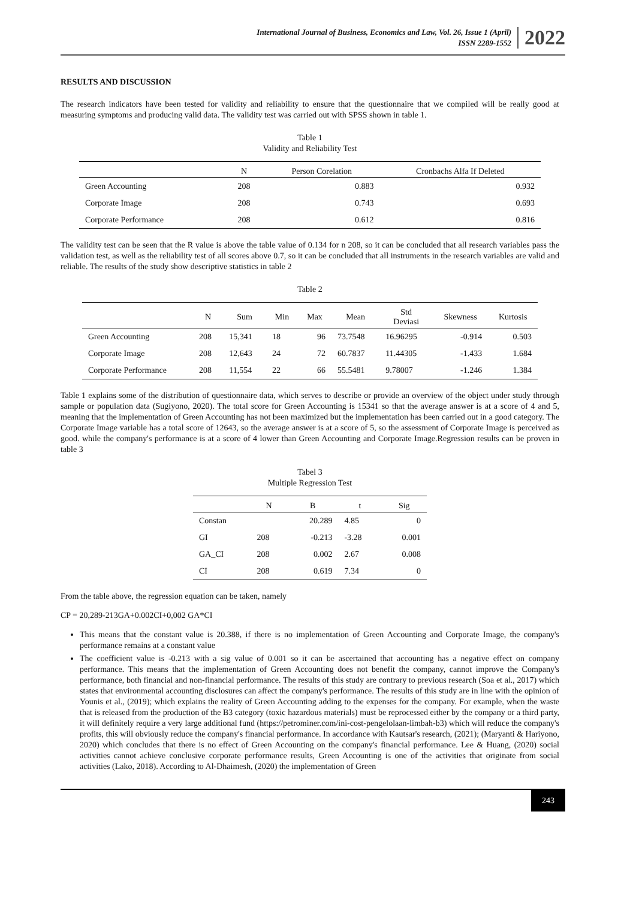International Journal of Business, Economics and Law, Vol. 26, Issue 1 (April)
ISSN 2289-1552
2022
RESULTS AND DISCUSSION
The research indicators have been tested for validity and reliability to ensure that the questionnaire that we compiled will be really good at measuring symptoms and producing valid data. The validity test was carried out with SPSS shown in table 1.
Table 1
Validity and Reliability Test
| | N | Person Corelation | Cronbachs Alfa If Deleted |
| --- | --- | --- | --- |
| Green Accounting | 208 | 0.883 | 0.932 |
| Corporate Image | 208 | 0.743 | 0.693 |
| Corporate Performance | 208 | 0.612 | 0.816 |
The validity test can be seen that the R value is above the table value of 0.134 for n 208, so it can be concluded that all research variables pass the validation test, as well as the reliability test of all scores above 0.7, so it can be concluded that all instruments in the research variables are valid and reliable. The results of the study show descriptive statistics in table 2
Table 2
| | N | Sum | Min | Max | Mean | Std Deviasi | Skewness | Kurtosis |
| --- | --- | --- | --- | --- | --- | --- | --- | --- |
| Green Accounting | 208 | 15,341 | 18 | 96 | 73.7548 | 16.96295 | -0.914 | 0.503 |
| Corporate Image | 208 | 12,643 | 24 | 72 | 60.7837 | 11.44305 | -1.433 | 1.684 |
| Corporate Performance | 208 | 11,554 | 22 | 66 | 55.5481 | 9.78007 | -1.246 | 1.384 |
Table 1 explains some of the distribution of questionnaire data, which serves to describe or provide an overview of the object under study through sample or population data (Sugiyono, 2020). The total score for Green Accounting is 15341 so that the average answer is at a score of 4 and 5, meaning that the implementation of Green Accounting has not been maximized but the implementation has been carried out in a good category. The Corporate Image variable has a total score of 12643, so the average answer is at a score of 5, so the assessment of Corporate Image is perceived as good. while the company's performance is at a score of 4 lower than Green Accounting and Corporate Image.Regression results can be proven in table 3
Tabel 3
Multiple Regression Test
| | N | B | t | Sig |
| --- | --- | --- | --- | --- |
| Constan | | 20.289 | 4.85 | 0 |
| GI | 208 | -0.213 | -3.28 | 0.001 |
| GA_CI | 208 | 0.002 | 2.67 | 0.008 |
| CI | 208 | 0.619 | 7.34 | 0 |
From the table above, the regression equation can be taken, namely
CP = 20,289-213GA+0.002CI+0,002 GA*CI
This means that the constant value is 20.388, if there is no implementation of Green Accounting and Corporate Image, the company's performance remains at a constant value
The coefficient value is -0.213 with a sig value of 0.001 so it can be ascertained that accounting has a negative effect on company performance. This means that the implementation of Green Accounting does not benefit the company, cannot improve the Company's performance, both financial and non-financial performance. The results of this study are contrary to previous research (Soa et al., 2017) which states that environmental accounting disclosures can affect the company's performance. The results of this study are in line with the opinion of Younis et al., (2019); which explains the reality of Green Accounting adding to the expenses for the company. For example, when the waste that is released from the production of the B3 category (toxic hazardous materials) must be reprocessed either by the company or a third party, it will definitely require a very large additional fund (https://petrominer.com/ini-cost-pengelolaan-limbah-b3) which will reduce the company's profits, this will obviously reduce the company's financial performance. In accordance with Kautsar's research, (2021); (Maryanti & Hariyono, 2020) which concludes that there is no effect of Green Accounting on the company's financial performance. Lee & Huang, (2020) social activities cannot achieve conclusive corporate performance results, Green Accounting is one of the activities that originate from social activities (Lako, 2018). According to Al-Dhaimesh, (2020) the implementation of Green
243